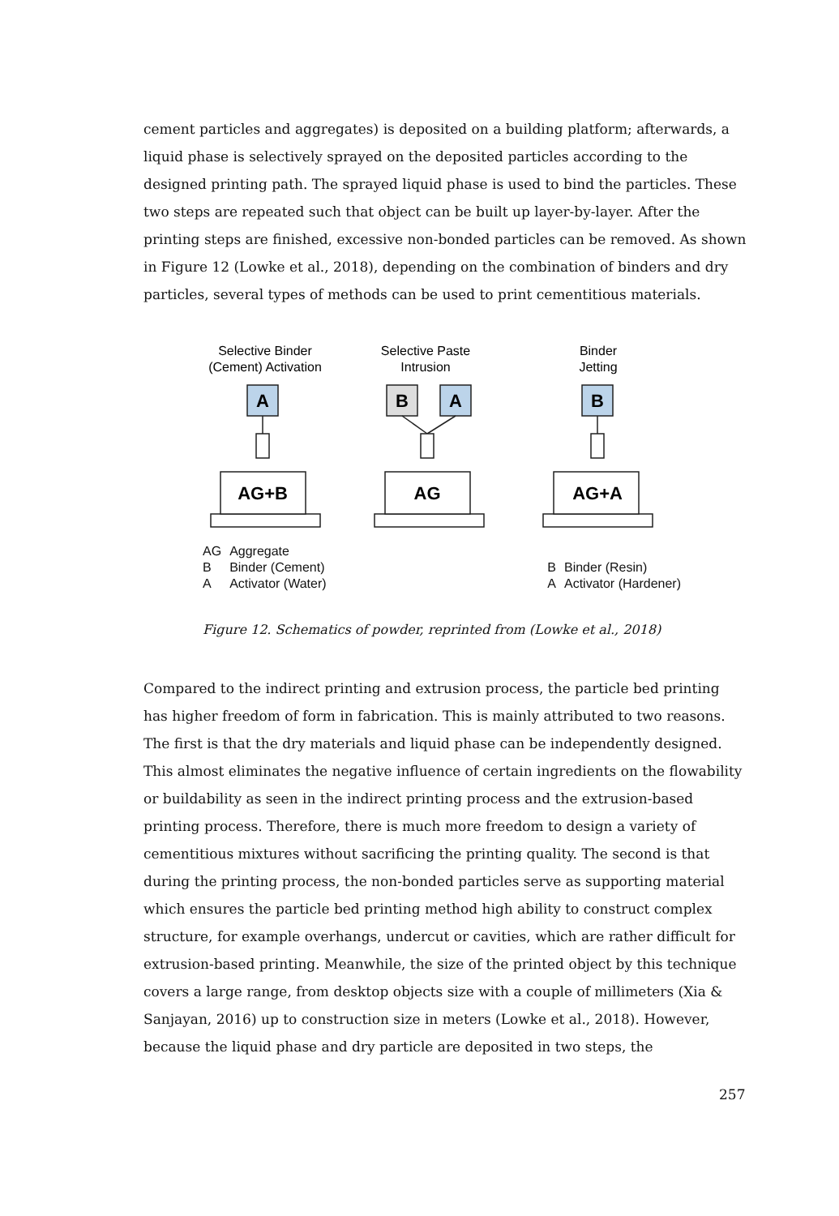cement particles and aggregates) is deposited on a building platform; afterwards, a liquid phase is selectively sprayed on the deposited particles according to the designed printing path. The sprayed liquid phase is used to bind the particles. These two steps are repeated such that object can be built up layer-by-layer. After the printing steps are finished, excessive non-bonded particles can be removed. As shown in Figure 12 (Lowke et al., 2018), depending on the combination of binders and dry particles, several types of methods can be used to print cementitious materials.
Selective Binder
(Cement) Activation
Selective Paste
Intrusion
Binder
Jetting
A
B
A
B
AG+B
AG
AG+A
| AG | Aggregate |
| B | Binder (Cement) |
| A | Activator (Water) |
| B | Binder (Resin) |
| A | Activator (Hardener) |
Figure 12. Schematics of powder, reprinted from (Lowke et al., 2018)
Compared to the indirect printing and extrusion process, the particle bed printing has higher freedom of form in fabrication. This is mainly attributed to two reasons. The first is that the dry materials and liquid phase can be independently designed. This almost eliminates the negative influence of certain ingredients on the flowability or buildability as seen in the indirect printing process and the extrusion-based printing process. Therefore, there is much more freedom to design a variety of cementitious mixtures without sacrificing the printing quality. The second is that during the printing process, the non-bonded particles serve as supporting material which ensures the particle bed printing method high ability to construct complex structure, for example overhangs, undercut or cavities, which are rather difficult for extrusion-based printing. Meanwhile, the size of the printed object by this technique covers a large range, from desktop objects size with a couple of millimeters (Xia & Sanjayan, 2016) up to construction size in meters (Lowke et al., 2018). However, because the liquid phase and dry particle are deposited in two steps, the
257